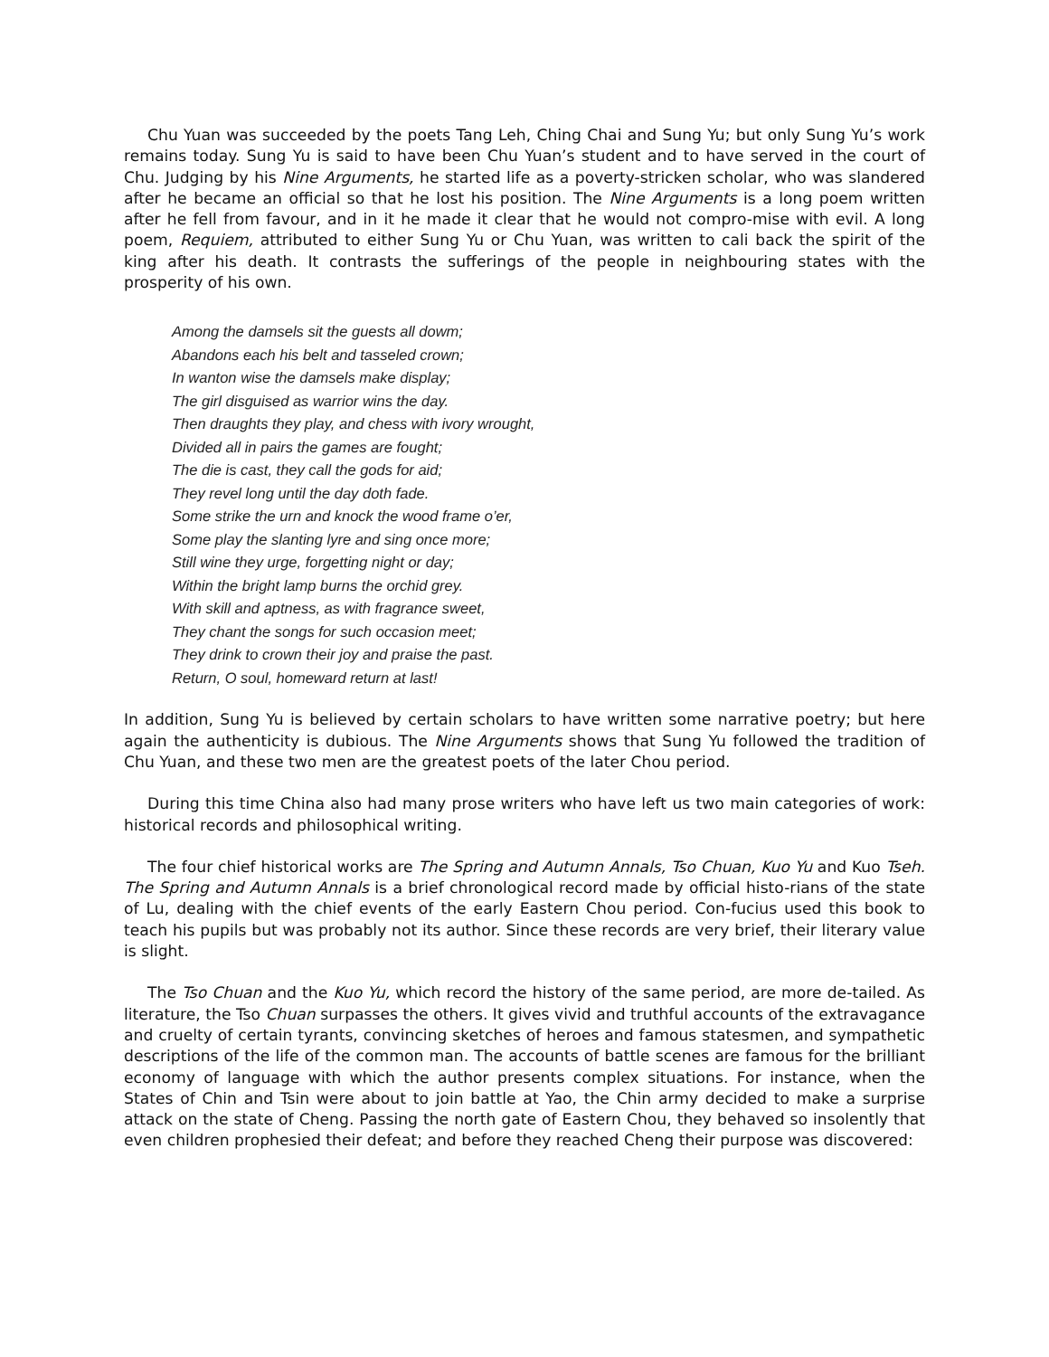Chu Yuan was succeeded by the poets Tang Leh, Ching Chai and Sung Yu; but only Sung Yu’s work remains today. Sung Yu is said to have been Chu Yuan’s student and to have served in the court of Chu. Judging by his Nine Arguments, he started life as a poverty-stricken scholar, who was slandered after he became an official so that he lost his position. The Nine Arguments is a long poem written after he fell from favour, and in it he made it clear that he would not compro-mise with evil. A long poem, Requiem, attributed to either Sung Yu or Chu Yuan, was written to cali back the spirit of the king after his death. It contrasts the sufferings of the people in neighbouring states with the prosperity of his own.
Among the damsels sit the guests all dowm;
Abandons each his belt and tasseled crown;
In wanton wise the damsels make display;
The girl disguised as warrior wins the day.
Then draughts they play, and chess with ivory wrought,
Divided all in pairs the games are fought;
The die is cast, they call the gods for aid;
They revel long until the day doth fade.
Some strike the urn and knock the wood frame o’er,
Some play the slanting lyre and sing once more;
Still wine they urge, forgetting night or day;
Within the bright lamp burns the orchid grey.
With skill and aptness, as with fragrance sweet,
They chant the songs for such occasion meet;
They drink to crown their joy and praise the past.
Return, O soul, homeward return at last!
In addition, Sung Yu is believed by certain scholars to have written some narrative poetry; but here again the authenticity is dubious. The Nine Arguments shows that Sung Yu followed the tradition of Chu Yuan, and these two men are the greatest poets of the later Chou period.
During this time China also had many prose writers who have left us two main categories of work: historical records and philosophical writing.
The four chief historical works are The Spring and Autumn Annals, Tso Chuan, Kuo Yu and Kuo Tseh. The Spring and Autumn Annals is a brief chronological record made by official histo-rians of the state of Lu, dealing with the chief events of the early Eastern Chou period. Con-fucius used this book to teach his pupils but was probably not its author. Since these records are very brief, their literary value is slight.
The Tso Chuan and the Kuo Yu, which record the history of the same period, are more de-tailed. As literature, the Tso Chuan surpasses the others. It gives vivid and truthful accounts of the extravagance and cruelty of certain tyrants, convincing sketches of heroes and famous statesmen, and sympathetic descriptions of the life of the common man. The accounts of battle scenes are famous for the brilliant economy of language with which the author presents complex situations. For instance, when the States of Chin and Tsin were about to join battle at Yao, the Chin army decided to make a surprise attack on the state of Cheng. Passing the north gate of Eastern Chou, they behaved so insolently that even children prophesied their defeat; and before they reached Cheng their purpose was discovered: